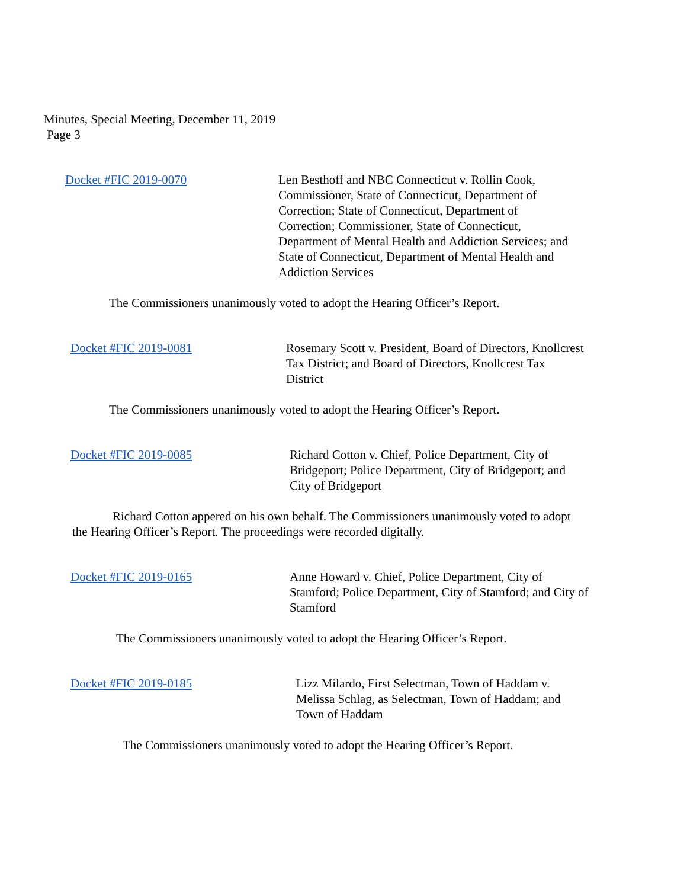Minutes, Special Meeting, December 11, 2019
Page 3
Docket #FIC 2019-0070 Len Besthoff and NBC Connecticut v. Rollin Cook, Commissioner, State of Connecticut, Department of Correction; State of Connecticut, Department of Correction; Commissioner, State of Connecticut, Department of Mental Health and Addiction Services; and State of Connecticut, Department of Mental Health and Addiction Services
The Commissioners unanimously voted to adopt the Hearing Officer’s Report.
Docket #FIC 2019-0081 Rosemary Scott v. President, Board of Directors, Knollcrest Tax District; and Board of Directors, Knollcrest Tax District
The Commissioners unanimously voted to adopt the Hearing Officer’s Report.
Docket #FIC 2019-0085 Richard Cotton v. Chief, Police Department, City of Bridgeport; Police Department, City of Bridgeport; and City of Bridgeport
Richard Cotton appered on his own behalf. The Commissioners unanimously voted to adopt the Hearing Officer’s Report. The proceedings were recorded digitally.
Docket #FIC 2019-0165 Anne Howard v. Chief, Police Department, City of Stamford; Police Department, City of Stamford; and City of Stamford
The Commissioners unanimously voted to adopt the Hearing Officer’s Report.
Docket #FIC 2019-0185 Lizz Milardo, First Selectman, Town of Haddam v. Melissa Schlag, as Selectman, Town of Haddam; and Town of Haddam
The Commissioners unanimously voted to adopt the Hearing Officer’s Report.